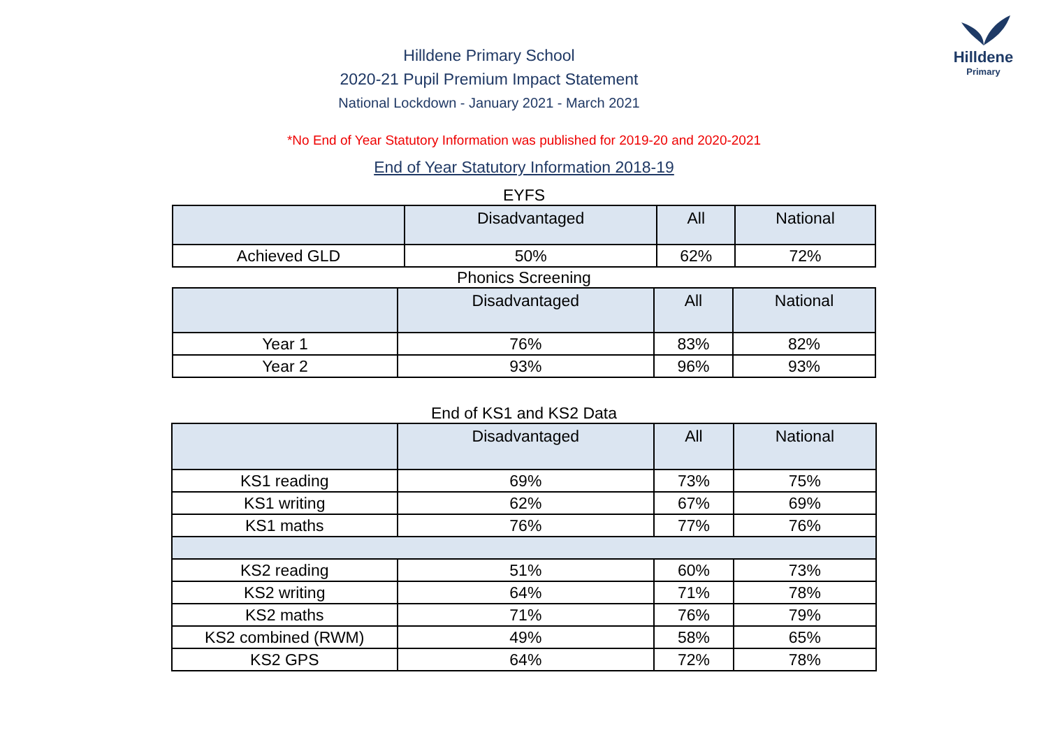Hilldene
Primary
Hilldene Primary School
2020-21 Pupil Premium Impact Statement
National Lockdown - January 2021 - March 2021
*No End of Year Statutory Information was published for 2019-20 and 2020-2021
End of Year Statutory Information 2018-19
EYFS
| | Disadvantaged | All | National |
| --- | --- | --- | --- |
| Achieved GLD | 50% | 62% | 72% |
Phonics Screening
| | Disadvantaged | All | National |
| --- | --- | --- | --- |
| Year 1 | 76% | 83% | 82% |
| Year 2 | 93% | 96% | 93% |
End of KS1 and KS2 Data
| | Disadvantaged | All | National |
| --- | --- | --- | --- |
| KS1 reading | 69% | 73% | 75% |
| KS1 writing | 62% | 67% | 69% |
| KS1 maths | 76% | 77% | 76% |
| KS2 reading | 51% | 60% | 73% |
| KS2 writing | 64% | 71% | 78% |
| KS2 maths | 71% | 76% | 79% |
| KS2 combined (RWM) | 49% | 58% | 65% |
| KS2 GPS | 64% | 72% | 78% |